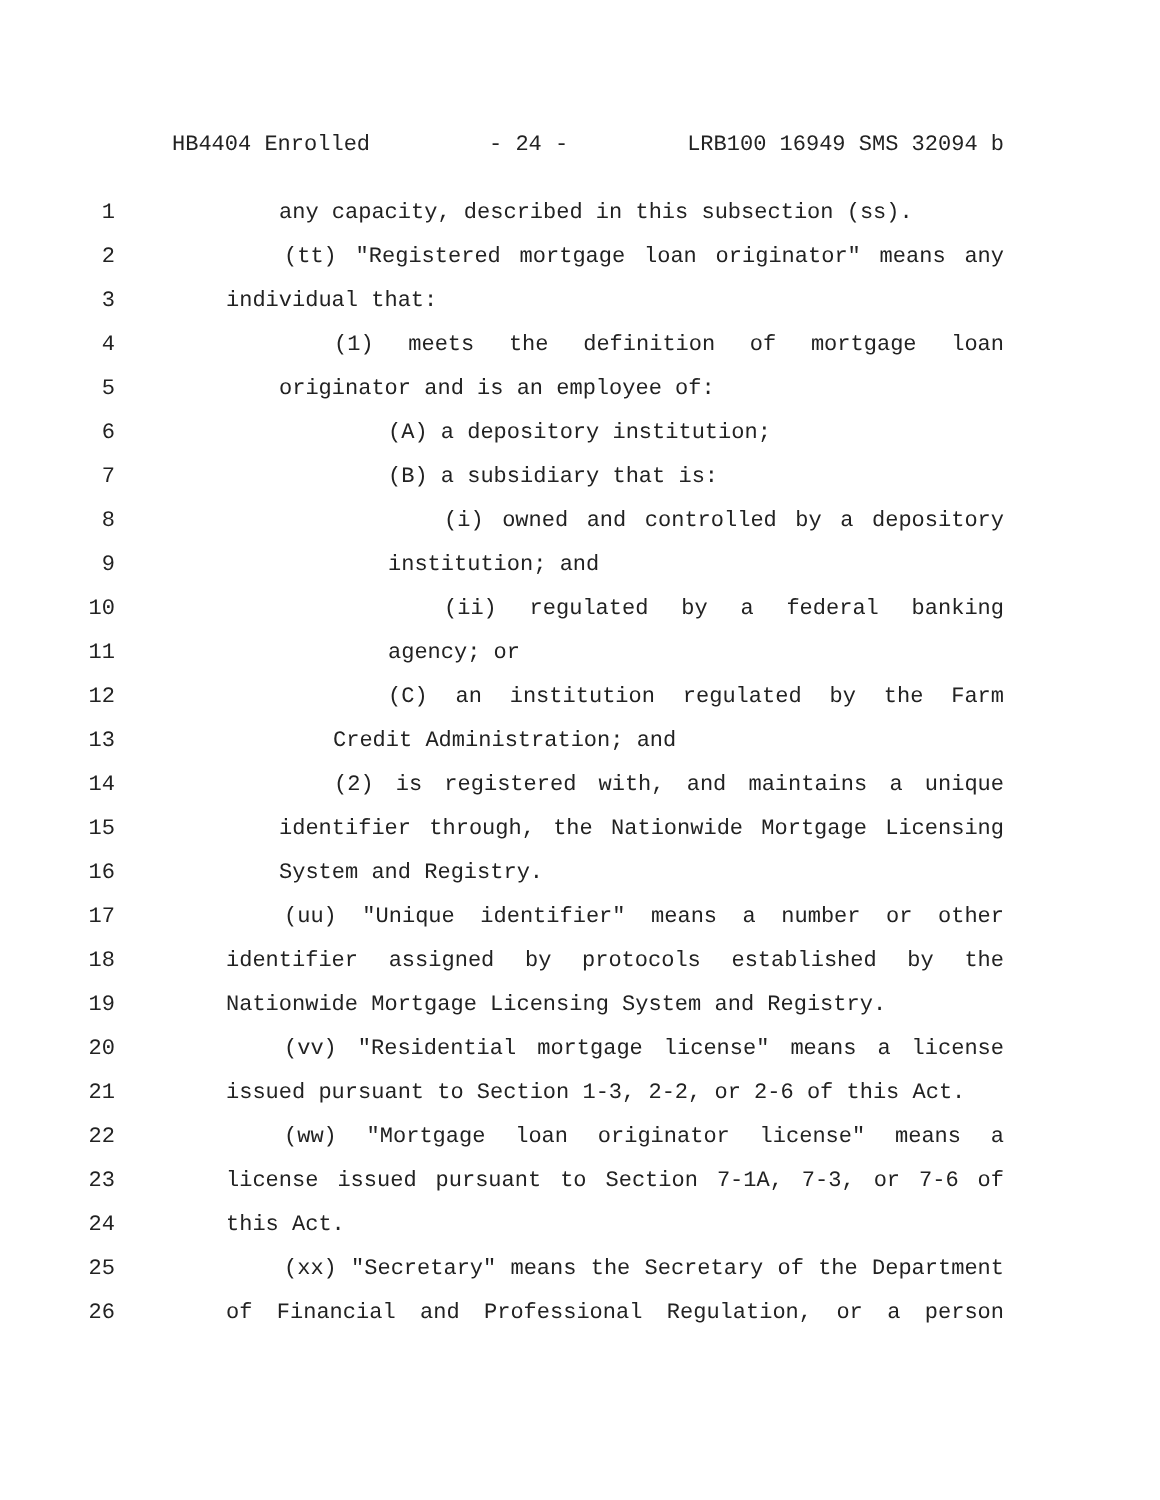HB4404 Enrolled - 24 - LRB100 16949 SMS 32094 b
1 any capacity, described in this subsection (ss).
2 (tt) "Registered mortgage loan originator" means any
3 individual that:
4 (1) meets the definition of mortgage loan
5 originator and is an employee of:
6 (A) a depository institution;
7 (B) a subsidiary that is:
8 (i) owned and controlled by a depository
9 institution; and
10 (ii) regulated by a federal banking
11 agency; or
12 (C) an institution regulated by the Farm
13 Credit Administration; and
14 (2) is registered with, and maintains a unique
15 identifier through, the Nationwide Mortgage Licensing
16 System and Registry.
17 (uu) "Unique identifier" means a number or other
18 identifier assigned by protocols established by the
19 Nationwide Mortgage Licensing System and Registry.
20 (vv) "Residential mortgage license" means a license
21 issued pursuant to Section 1-3, 2-2, or 2-6 of this Act.
22 (ww) "Mortgage loan originator license" means a
23 license issued pursuant to Section 7-1A, 7-3, or 7-6 of
24 this Act.
25 (xx) "Secretary" means the Secretary of the Department
26 of Financial and Professional Regulation, or a person